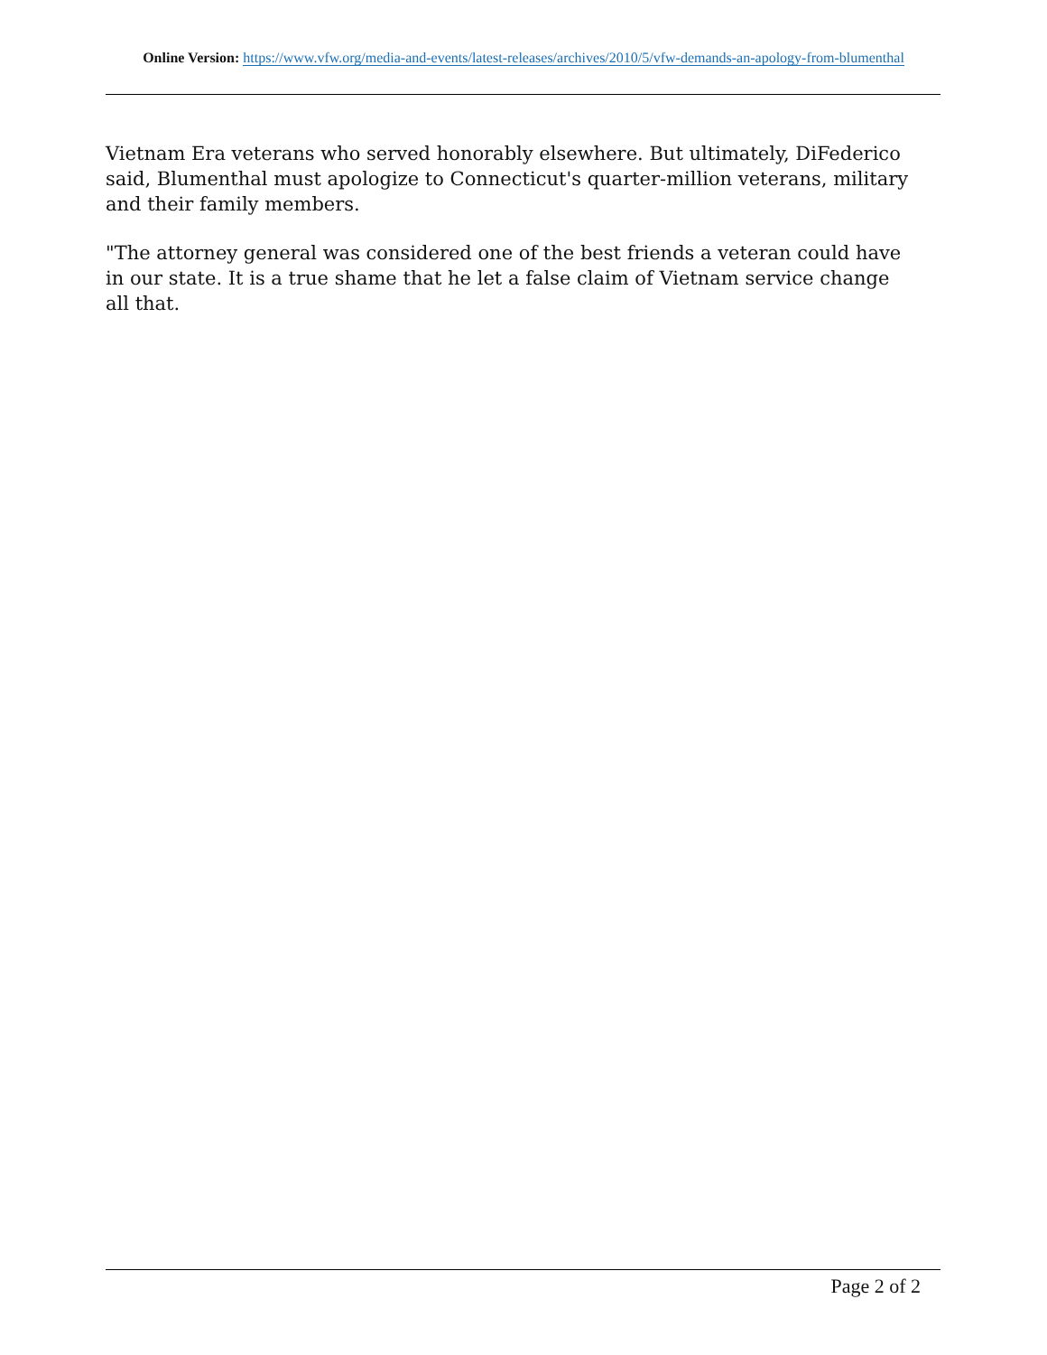Online Version: https://www.vfw.org/media-and-events/latest-releases/archives/2010/5/vfw-demands-an-apology-from-blumenthal
Vietnam Era veterans who served honorably elsewhere. But ultimately, DiFederico said, Blumenthal must apologize to Connecticut's quarter-million veterans, military and their family members.
"The attorney general was considered one of the best friends a veteran could have in our state. It is a true shame that he let a false claim of Vietnam service change all that.
Page 2 of 2